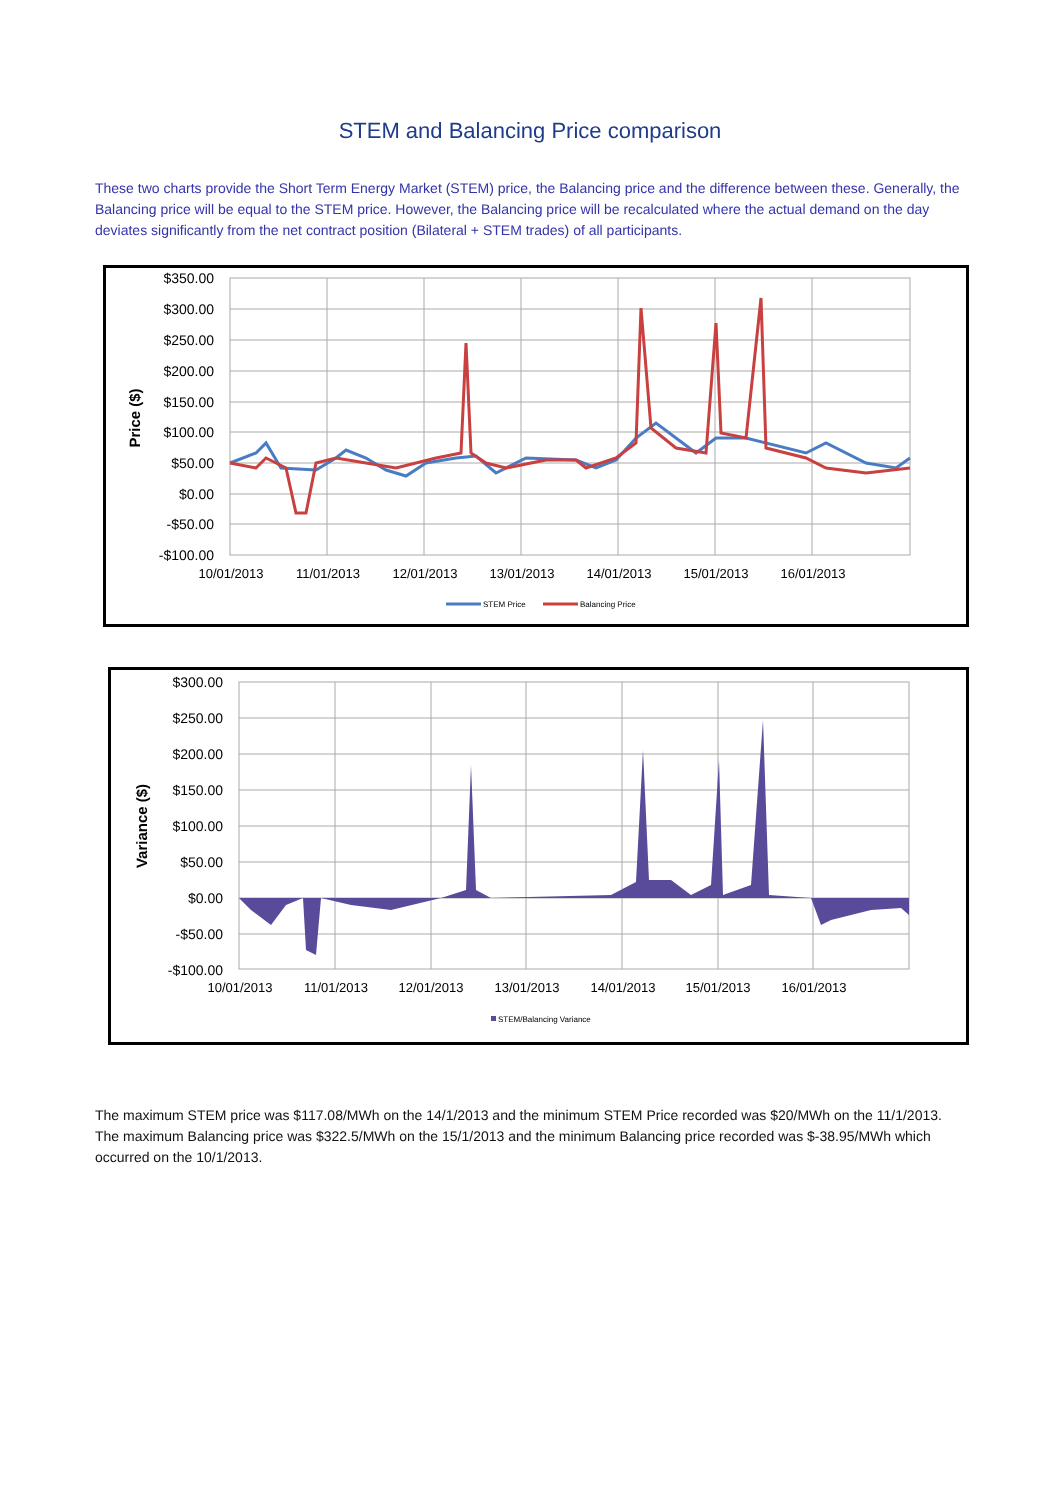STEM and Balancing Price comparison
These two charts provide the Short Term Energy Market (STEM) price, the Balancing price and the difference between these. Generally, the Balancing price will be equal to the STEM price. However, the Balancing price will be recalculated where the actual demand on the day deviates significantly from the net contract position (Bilateral + STEM trades) of all participants.
$350.00
$300.00
$250.00
$200.00
$150.00
$100.00
$50.00
$0.00
-$50.00
-$100.00
Price ($)
10/01/2013
11/01/2013
12/01/2013
13/01/2013
14/01/2013
15/01/2013
16/01/2013
STEM Price
Balancing Price
$300.00
$250.00
$200.00
$150.00
$100.00
$50.00
$0.00
-$50.00
-$100.00
Variance ($)
10/01/2013
11/01/2013
12/01/2013
13/01/2013
14/01/2013
15/01/2013
16/01/2013
STEM/Balancing Variance
The maximum STEM price was $117.08/MWh on the 14/1/2013 and the minimum STEM Price recorded was $20/MWh on the 11/1/2013. The maximum Balancing price was $322.5/MWh on the 15/1/2013 and the minimum Balancing price recorded was $-38.95/MWh which occurred on the 10/1/2013.